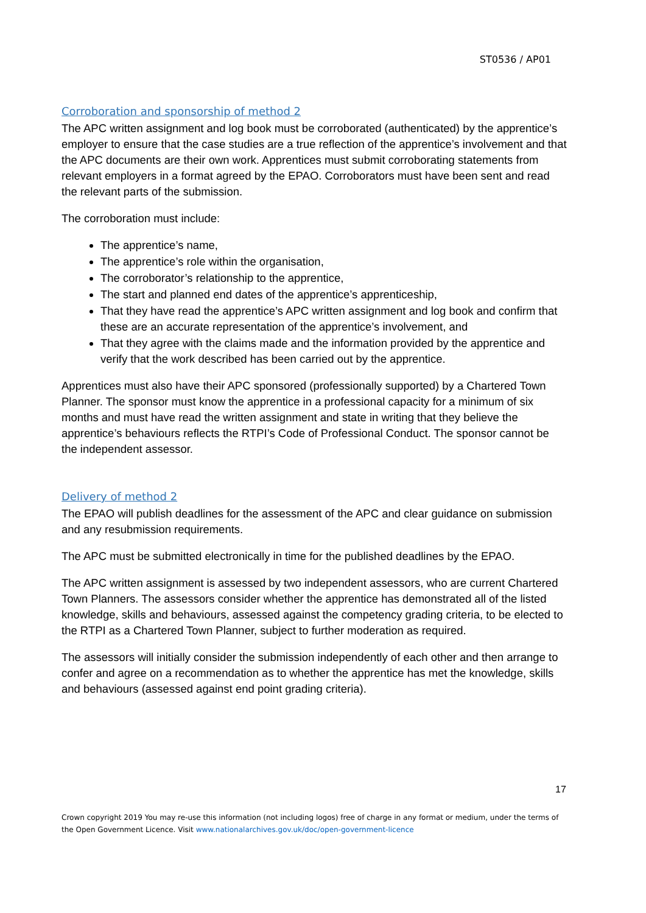ST0536 / AP01
Corroboration and sponsorship of method 2
The APC written assignment and log book must be corroborated (authenticated) by the apprentice’s employer to ensure that the case studies are a true reflection of the apprentice’s involvement and that the APC documents are their own work. Apprentices must submit corroborating statements from relevant employers in a format agreed by the EPAO. Corroborators must have been sent and read the relevant parts of the submission.
The corroboration must include:
The apprentice’s name,
The apprentice’s role within the organisation,
The corroborator’s relationship to the apprentice,
The start and planned end dates of the apprentice’s apprenticeship,
That they have read the apprentice’s APC written assignment and log book and confirm that these are an accurate representation of the apprentice’s involvement, and
That they agree with the claims made and the information provided by the apprentice and verify that the work described has been carried out by the apprentice.
Apprentices must also have their APC sponsored (professionally supported) by a Chartered Town Planner. The sponsor must know the apprentice in a professional capacity for a minimum of six months and must have read the written assignment and state in writing that they believe the apprentice’s behaviours reflects the RTPI’s Code of Professional Conduct. The sponsor cannot be the independent assessor.
Delivery of method 2
The EPAO will publish deadlines for the assessment of the APC and clear guidance on submission and any resubmission requirements.
The APC must be submitted electronically in time for the published deadlines by the EPAO.
The APC written assignment is assessed by two independent assessors, who are current Chartered Town Planners. The assessors consider whether the apprentice has demonstrated all of the listed knowledge, skills and behaviours, assessed against the competency grading criteria, to be elected to the RTPI as a Chartered Town Planner, subject to further moderation as required.
The assessors will initially consider the submission independently of each other and then arrange to confer and agree on a recommendation as to whether the apprentice has met the knowledge, skills and behaviours (assessed against end point grading criteria).
17
Crown copyright 2019 You may re-use this information (not including logos) free of charge in any format or medium, under the terms of the Open Government Licence. Visit www.nationalarchives.gov.uk/doc/open-government-licence